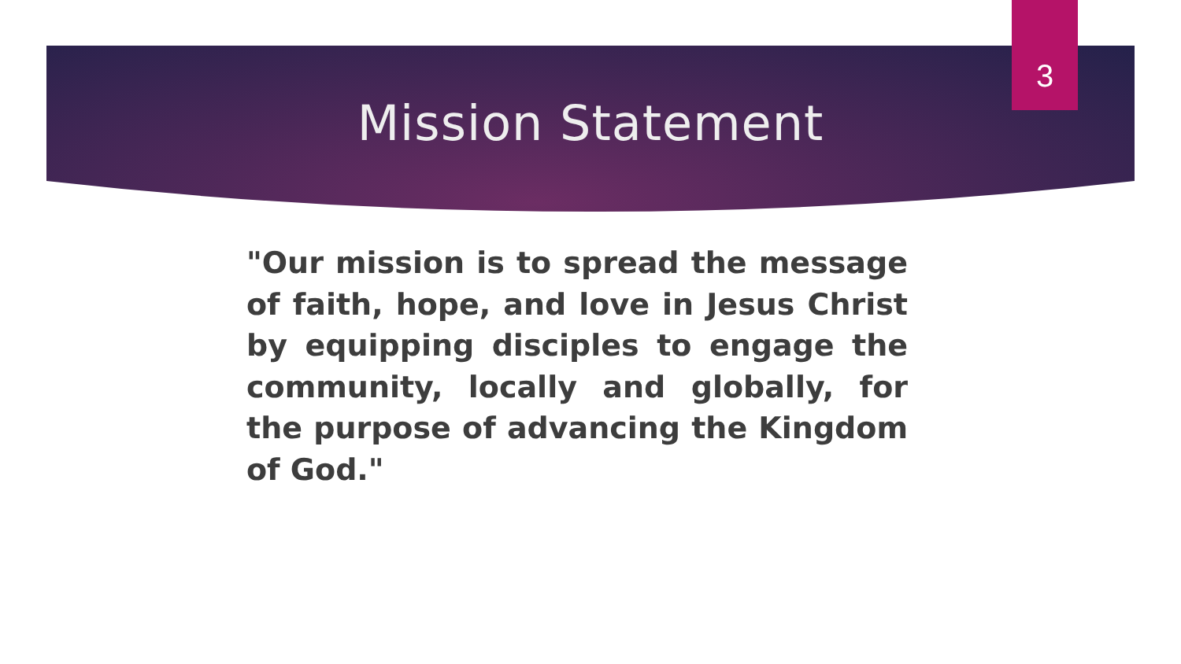3
Mission Statement
"Our mission is to spread the message of faith, hope, and love in Jesus Christ by equipping disciples to engage the community, locally and globally, for the purpose of advancing the Kingdom of God."